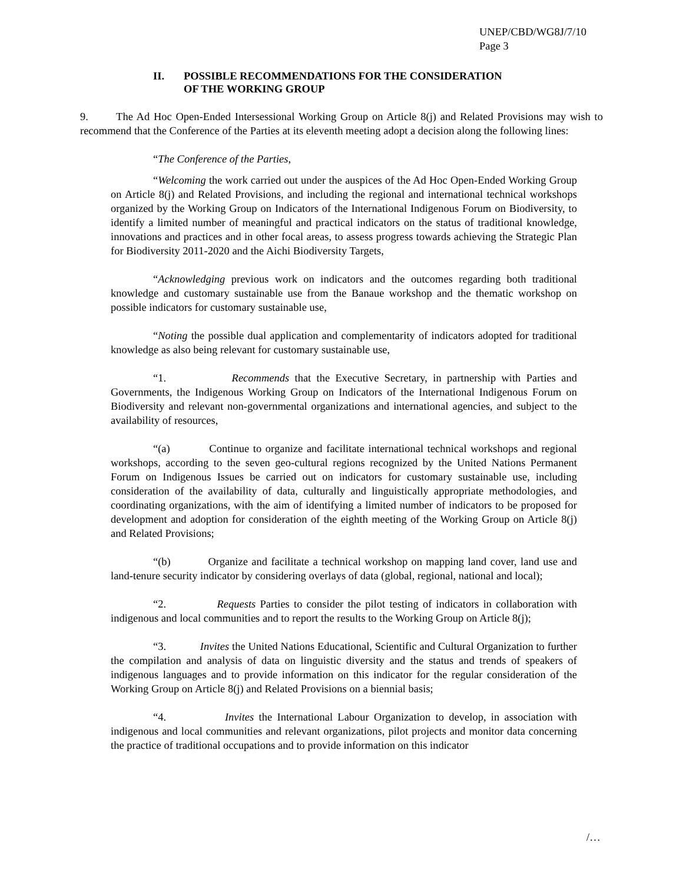UNEP/CBD/WG8J/7/10
Page 3
II.
POSSIBLE RECOMMENDATIONS FOR THE CONSIDERATION
OF THE WORKING GROUP
9. The Ad Hoc Open-Ended Intersessional Working Group on Article 8(j) and Related Provisions may wish to recommend that the Conference of the Parties at its eleventh meeting adopt a decision along the following lines:
“The Conference of the Parties,
“Welcoming the work carried out under the auspices of the Ad Hoc Open-Ended Working Group on Article 8(j) and Related Provisions, and including the regional and international technical workshops organized by the Working Group on Indicators of the International Indigenous Forum on Biodiversity, to identify a limited number of meaningful and practical indicators on the status of traditional knowledge, innovations and practices and in other focal areas, to assess progress towards achieving the Strategic Plan for Biodiversity 2011-2020 and the Aichi Biodiversity Targets,
“Acknowledging previous work on indicators and the outcomes regarding both traditional knowledge and customary sustainable use from the Banaue workshop and the thematic workshop on possible indicators for customary sustainable use,
“Noting the possible dual application and complementarity of indicators adopted for traditional knowledge as also being relevant for customary sustainable use,
“1. Recommends that the Executive Secretary, in partnership with Parties and Governments, the Indigenous Working Group on Indicators of the International Indigenous Forum on Biodiversity and relevant non-governmental organizations and international agencies, and subject to the availability of resources,
“(a) Continue to organize and facilitate international technical workshops and regional workshops, according to the seven geo-cultural regions recognized by the United Nations Permanent Forum on Indigenous Issues be carried out on indicators for customary sustainable use, including consideration of the availability of data, culturally and linguistically appropriate methodologies, and coordinating organizations, with the aim of identifying a limited number of indicators to be proposed for development and adoption for consideration of the eighth meeting of the Working Group on Article 8(j) and Related Provisions;
“(b) Organize and facilitate a technical workshop on mapping land cover, land use and land-tenure security indicator by considering overlays of data (global, regional, national and local);
“2. Requests Parties to consider the pilot testing of indicators in collaboration with indigenous and local communities and to report the results to the Working Group on Article 8(j);
“3. Invites the United Nations Educational, Scientific and Cultural Organization to further the compilation and analysis of data on linguistic diversity and the status and trends of speakers of indigenous languages and to provide information on this indicator for the regular consideration of the Working Group on Article 8(j) and Related Provisions on a biennial basis;
“4. Invites the International Labour Organization to develop, in association with indigenous and local communities and relevant organizations, pilot projects and monitor data concerning the practice of traditional occupations and to provide information on this indicator
/…